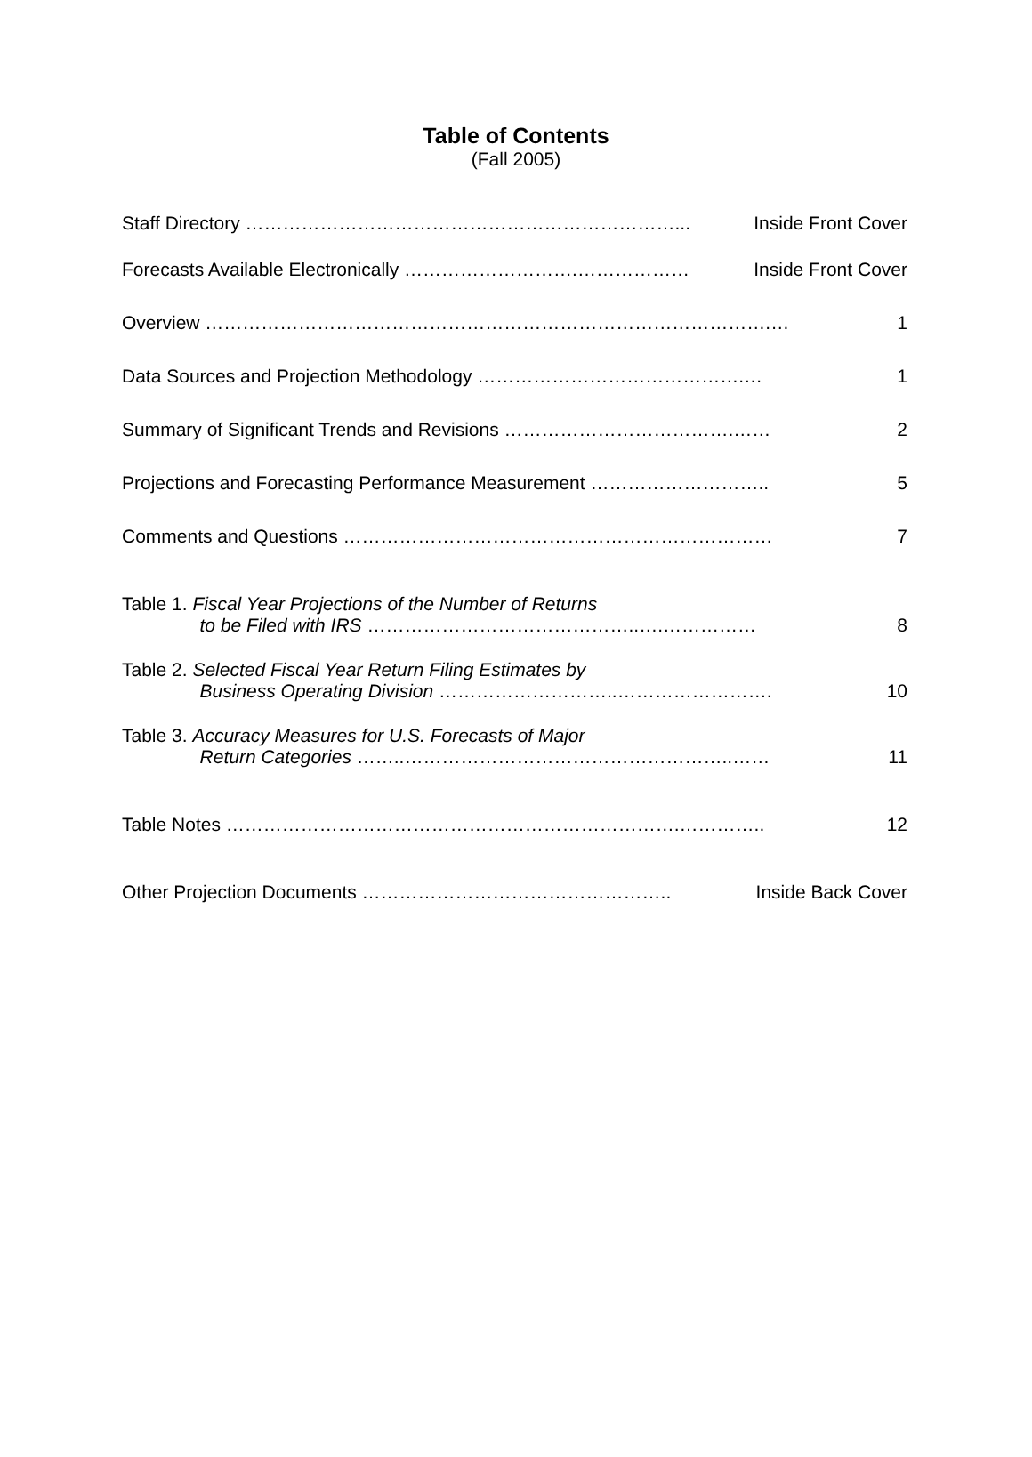Table of Contents
(Fall 2005)
Staff Directory ……………………………………………………………... Inside Front Cover
Forecasts Available Electronically ……………………….……………… Inside Front Cover
Overview ……………………………………………………………………………….… 1
Data Sources and Projection Methodology …………………………………….… 1
Summary of Significant Trends and Revisions ……………………………….…… 2
Projections and Forecasting Performance Measurement ……………………….. 5
Comments and Questions …………………………………………………………… 7
Table 1. Fiscal Year Projections of the Number of Returns
to be Filed with IRS ……………………………………..….…………… 8
Table 2. Selected Fiscal Year Return Filing Estimates by
Business Operating Division ………………………..……………………. 10
Table 3. Accuracy Measures for U.S. Forecasts of Major
Return Categories ……..……………………………………………..…… 11
Table Notes ……………………………………………………………….………….. 12
Other Projection Documents ………………………………………….. Inside Back Cover